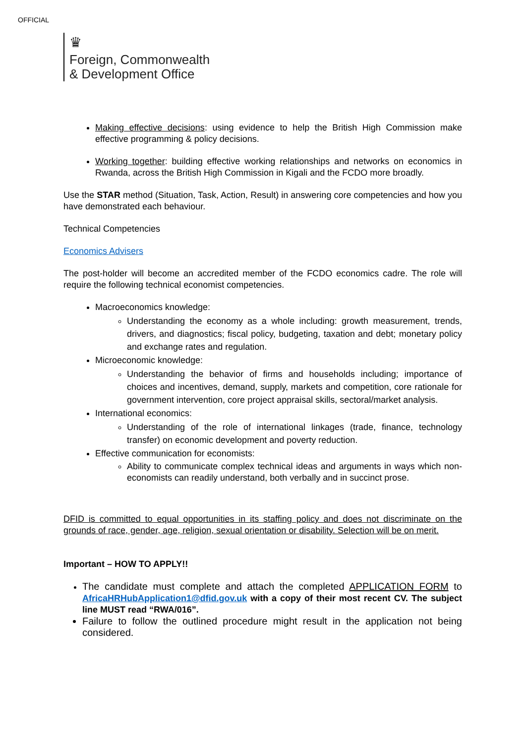OFFICIAL
♛
Foreign, Commonwealth
& Development Office
Making effective decisions: using evidence to help the British High Commission make effective programming & policy decisions.
Working together: building effective working relationships and networks on economics in Rwanda, across the British High Commission in Kigali and the FCDO more broadly.
Use the STAR method (Situation, Task, Action, Result) in answering core competencies and how you have demonstrated each behaviour.
Technical Competencies
Economics Advisers
The post-holder will become an accredited member of the FCDO economics cadre. The role will require the following technical economist competencies.
Macroeconomics knowledge:
Understanding the economy as a whole including: growth measurement, trends, drivers, and diagnostics; fiscal policy, budgeting, taxation and debt; monetary policy and exchange rates and regulation.
Microeconomic knowledge:
Understanding the behavior of firms and households including; importance of choices and incentives, demand, supply, markets and competition, core rationale for government intervention, core project appraisal skills, sectoral/market analysis.
International economics:
Understanding of the role of international linkages (trade, finance, technology transfer) on economic development and poverty reduction.
Effective communication for economists:
Ability to communicate complex technical ideas and arguments in ways which non-economists can readily understand, both verbally and in succinct prose.
DFID is committed to equal opportunities in its staffing policy and does not discriminate on the grounds of race, gender, age, religion, sexual orientation or disability. Selection will be on merit.
Important – HOW TO APPLY!!
The candidate must complete and attach the completed APPLICATION FORM to AfricaHRHubApplication1@dfid.gov.uk with a copy of their most recent CV. The subject line MUST read “RWA/016”.
Failure to follow the outlined procedure might result in the application not being considered.